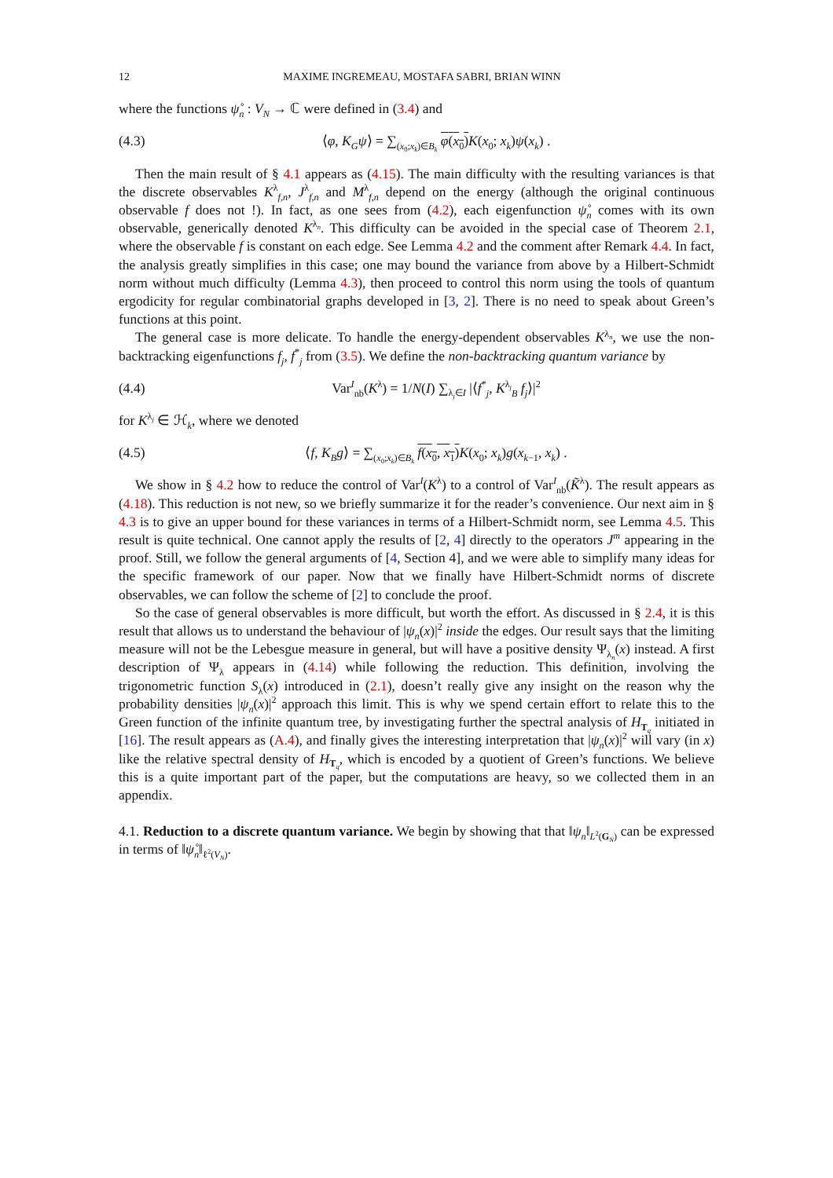12 MAXIME INGREMEAU, MOSTAFA SABRI, BRIAN WINN
where the functions ψ̊<sub>n</sub> : V<sub>N</sub> → ℂ were defined in (3.4) and
(4.3) ⟨φ, K<sub>G</sub>ψ⟩ = ∑<sub>(x<sub>0</sub>;x<sub>k</sub>)∈B<sub>k</sub></sub> φ(x<sub>0</sub>) K(x<sub>0</sub>; x<sub>k</sub>)ψ(x<sub>k</sub>) .
Then the main result of § 4.1 appears as (4.15). The main difficulty with the resulting variances is that the discrete observables K<sup>λ</sup><sub>f,n</sub>, J<sup>λ</sup><sub>f,n</sub> and M<sup>λ</sup><sub>f,n</sub> depend on the energy (although the original continuous observable f does not !). In fact, as one sees from (4.2), each eigenfunction ψ̊<sub>n</sub> comes with its own observable, generically denoted K<sup>λ<sub>n</sub></sup>. This difficulty can be avoided in the special case of Theorem 2.1, where the observable f is constant on each edge. See Lemma 4.2 and the comment after Remark 4.4. In fact, the analysis greatly simplifies in this case; one may bound the variance from above by a Hilbert-Schmidt norm without much difficulty (Lemma 4.3), then proceed to control this norm using the tools of quantum ergodicity for regular combinatorial graphs developed in [3, 2]. There is no need to speak about Green’s functions at this point.
The general case is more delicate. To handle the energy-dependent observables K<sup>λ<sub>n</sub></sup>, we use the non-backtracking eigenfunctions f<sub>j</sub>, f<sup>*</sup><sub>j</sub> from (3.5). We define the non-backtracking quantum variance by
(4.4) Var<sup>I</sup><sub>nb</sub>(K<sup>λ</sup>) = 1/N(I) ∑<sub>λ<sub>j</sub>∈I</sub> |⟨f<sup>*</sup><sub>j</sub>, K<sup>λ<sub>j</sub></sup><sub>B</sub> f<sub>j</sub>⟩|<sup>2</sup>
for K<sup>λ<sub>j</sub></sup> ∈ ℋ<sub>k</sub>, where we denoted
(4.5) ⟨f, K<sub>B</sub>g⟩ = ∑<sub>(x<sub>0</sub>;x<sub>k</sub>)∈B<sub>k</sub></sub> f(x<sub>0</sub>, x<sub>1</sub>) K(x<sub>0</sub>; x<sub>k</sub>)g(x<sub>k−1</sub>, x<sub>k</sub>) .
We show in § 4.2 how to reduce the control of Var<sup>I</sup>(K<sup>λ</sup>) to a control of Var<sup>I</sup><sub>nb</sub>(K̃<sup>λ</sup>). The result appears as (4.18). This reduction is not new, so we briefly summarize it for the reader’s convenience. Our next aim in § 4.3 is to give an upper bound for these variances in terms of a Hilbert-Schmidt norm, see Lemma 4.5. This result is quite technical. One cannot apply the results of [2, 4] directly to the operators J<sup>m</sup> appearing in the proof. Still, we follow the general arguments of [4, Section 4], and we were able to simplify many ideas for the specific framework of our paper. Now that we finally have Hilbert-Schmidt norms of discrete observables, we can follow the scheme of [2] to conclude the proof.
So the case of general observables is more difficult, but worth the effort. As discussed in § 2.4, it is this result that allows us to understand the behaviour of |ψ<sub>n</sub>(x)|<sup>2</sup> inside the edges. Our result says that the limiting measure will not be the Lebesgue measure in general, but will have a positive density Ψ<sub>λ<sub>n</sub></sub>(x) instead. A first description of Ψ<sub>λ</sub> appears in (4.14) while following the reduction. This definition, involving the trigonometric function S<sub>λ</sub>(x) introduced in (2.1), doesn’t really give any insight on the reason why the probability densities |ψ<sub>n</sub>(x)|<sup>2</sup> approach this limit. This is why we spend certain effort to relate this to the Green function of the infinite quantum tree, by investigating further the spectral analysis of H<sub>T<sub>q</sub></sub> initiated in [16]. The result appears as (A.4), and finally gives the interesting interpretation that |ψ<sub>n</sub>(x)|<sup>2</sup> will vary (in x) like the relative spectral density of H<sub>T<sub>q</sub></sub>, which is encoded by a quotient of Green’s functions. We believe this is a quite important part of the paper, but the computations are heavy, so we collected them in an appendix.
4.1. Reduction to a discrete quantum variance. We begin by showing that that ‖ψ<sub>n</sub>‖<sub>L<sup>2</sup>(G<sub>N</sub>)</sub> can be expressed in terms of ‖ψ̊<sub>n</sub>‖<sub>ℓ<sup>2</sup>(V<sub>N</sub>)</sub>.